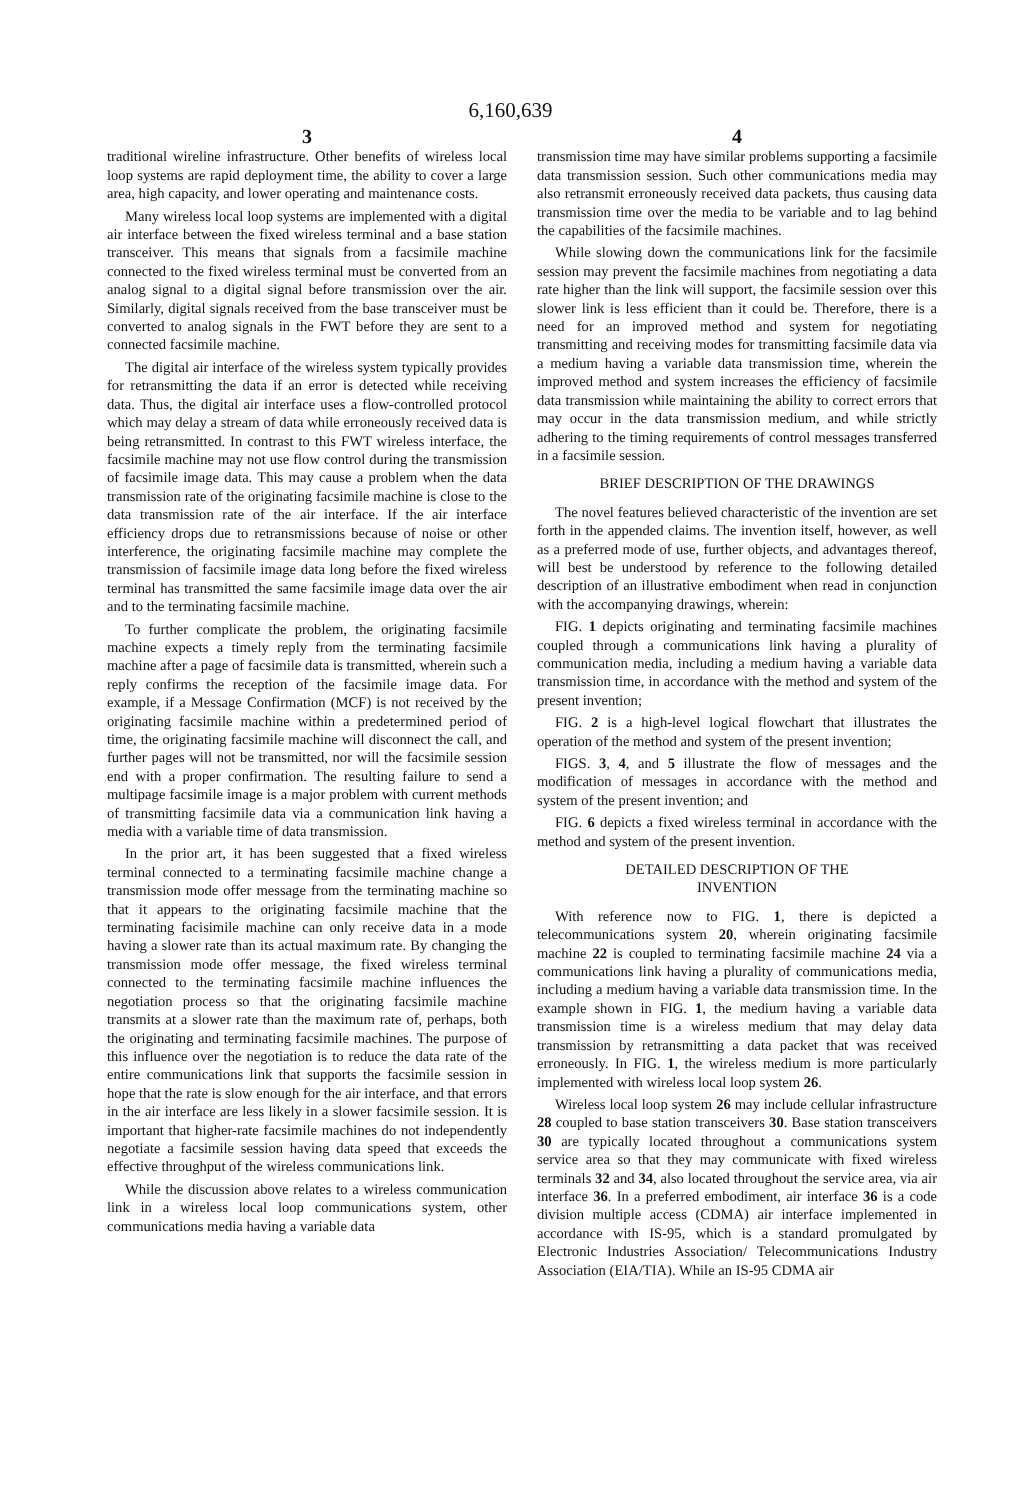6,160,639
3
traditional wireline infrastructure. Other benefits of wireless local loop systems are rapid deployment time, the ability to cover a large area, high capacity, and lower operating and maintenance costs.
Many wireless local loop systems are implemented with a digital air interface between the fixed wireless terminal and a base station transceiver. This means that signals from a facsimile machine connected to the fixed wireless terminal must be converted from an analog signal to a digital signal before transmission over the air. Similarly, digital signals received from the base transceiver must be converted to analog signals in the FWT before they are sent to a connected facsimile machine.
The digital air interface of the wireless system typically provides for retransmitting the data if an error is detected while receiving data. Thus, the digital air interface uses a flow-controlled protocol which may delay a stream of data while erroneously received data is being retransmitted. In contrast to this FWT wireless interface, the facsimile machine may not use flow control during the transmission of facsimile image data. This may cause a problem when the data transmission rate of the originating facsimile machine is close to the data transmission rate of the air interface. If the air interface efficiency drops due to retransmissions because of noise or other interference, the originating facsimile machine may complete the transmission of facsimile image data long before the fixed wireless terminal has transmitted the same facsimile image data over the air and to the terminating facsimile machine.
To further complicate the problem, the originating facsimile machine expects a timely reply from the terminating facsimile machine after a page of facsimile data is transmitted, wherein such a reply confirms the reception of the facsimile image data. For example, if a Message Confirmation (MCF) is not received by the originating facsimile machine within a predetermined period of time, the originating facsimile machine will disconnect the call, and further pages will not be transmitted, nor will the facsimile session end with a proper confirmation. The resulting failure to send a multipage facsimile image is a major problem with current methods of transmitting facsimile data via a communication link having a media with a variable time of data transmission.
In the prior art, it has been suggested that a fixed wireless terminal connected to a terminating facsimile machine change a transmission mode offer message from the terminating machine so that it appears to the originating facsimile machine that the terminating facisimile machine can only receive data in a mode having a slower rate than its actual maximum rate. By changing the transmission mode offer message, the fixed wireless terminal connected to the terminating facsimile machine influences the negotiation process so that the originating facsimile machine transmits at a slower rate than the maximum rate of, perhaps, both the originating and terminating facsimile machines. The purpose of this influence over the negotiation is to reduce the data rate of the entire communications link that supports the facsimile session in hope that the rate is slow enough for the air interface, and that errors in the air interface are less likely in a slower facsimile session. It is important that higher-rate facsimile machines do not independently negotiate a facsimile session having data speed that exceeds the effective throughput of the wireless communications link.
While the discussion above relates to a wireless communication link in a wireless local loop communications system, other communications media having a variable data
4
transmission time may have similar problems supporting a facsimile data transmission session. Such other communications media may also retransmit erroneously received data packets, thus causing data transmission time over the media to be variable and to lag behind the capabilities of the facsimile machines.
While slowing down the communications link for the facsimile session may prevent the facsimile machines from negotiating a data rate higher than the link will support, the facsimile session over this slower link is less efficient than it could be. Therefore, there is a need for an improved method and system for negotiating transmitting and receiving modes for transmitting facsimile data via a medium having a variable data transmission time, wherein the improved method and system increases the efficiency of facsimile data transmission while maintaining the ability to correct errors that may occur in the data transmission medium, and while strictly adhering to the timing requirements of control messages transferred in a facsimile session.
BRIEF DESCRIPTION OF THE DRAWINGS
The novel features believed characteristic of the invention are set forth in the appended claims. The invention itself, however, as well as a preferred mode of use, further objects, and advantages thereof, will best be understood by reference to the following detailed description of an illustrative embodiment when read in conjunction with the accompanying drawings, wherein:
FIG. 1 depicts originating and terminating facsimile machines coupled through a communications link having a plurality of communication media, including a medium having a variable data transmission time, in accordance with the method and system of the present invention;
FIG. 2 is a high-level logical flowchart that illustrates the operation of the method and system of the present invention;
FIGS. 3, 4, and 5 illustrate the flow of messages and the modification of messages in accordance with the method and system of the present invention; and
FIG. 6 depicts a fixed wireless terminal in accordance with the method and system of the present invention.
DETAILED DESCRIPTION OF THE
INVENTION
With reference now to FIG. 1, there is depicted a telecommunications system 20, wherein originating facsimile machine 22 is coupled to terminating facsimile machine 24 via a communications link having a plurality of communications media, including a medium having a variable data transmission time. In the example shown in FIG. 1, the medium having a variable data transmission time is a wireless medium that may delay data transmission by retransmitting a data packet that was received erroneously. In FIG. 1, the wireless medium is more particularly implemented with wireless local loop system 26.
Wireless local loop system 26 may include cellular infrastructure 28 coupled to base station transceivers 30. Base station transceivers 30 are typically located throughout a communications system service area so that they may communicate with fixed wireless terminals 32 and 34, also located throughout the service area, via air interface 36. In a preferred embodiment, air interface 36 is a code division multiple access (CDMA) air interface implemented in accordance with IS-95, which is a standard promulgated by Electronic Industries Association/ Telecommunications Industry Association (EIA/TIA). While an IS-95 CDMA air